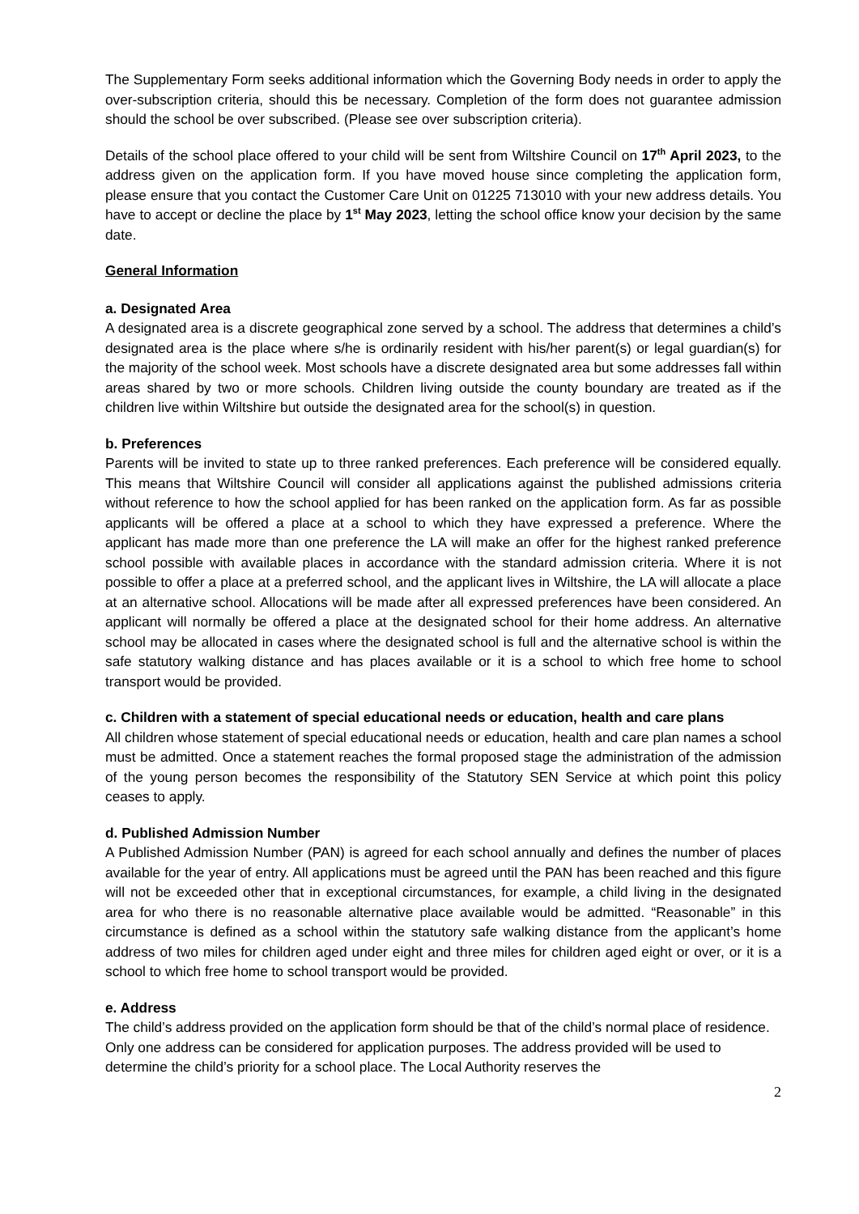The Supplementary Form seeks additional information which the Governing Body needs in order to apply the over-subscription criteria, should this be necessary. Completion of the form does not guarantee admission should the school be over subscribed. (Please see over subscription criteria).
Details of the school place offered to your child will be sent from Wiltshire Council on 17<sup>th</sup> April 2023, to the address given on the application form. If you have moved house since completing the application form, please ensure that you contact the Customer Care Unit on 01225 713010 with your new address details. You have to accept or decline the place by 1<sup>st</sup> May 2023, letting the school office know your decision by the same date.
General Information
a. Designated Area
A designated area is a discrete geographical zone served by a school. The address that determines a child’s designated area is the place where s/he is ordinarily resident with his/her parent(s) or legal guardian(s) for the majority of the school week. Most schools have a discrete designated area but some addresses fall within areas shared by two or more schools. Children living outside the county boundary are treated as if the children live within Wiltshire but outside the designated area for the school(s) in question.
b. Preferences
Parents will be invited to state up to three ranked preferences. Each preference will be considered equally. This means that Wiltshire Council will consider all applications against the published admissions criteria without reference to how the school applied for has been ranked on the application form. As far as possible applicants will be offered a place at a school to which they have expressed a preference. Where the applicant has made more than one preference the LA will make an offer for the highest ranked preference school possible with available places in accordance with the standard admission criteria. Where it is not possible to offer a place at a preferred school, and the applicant lives in Wiltshire, the LA will allocate a place at an alternative school. Allocations will be made after all expressed preferences have been considered. An applicant will normally be offered a place at the designated school for their home address. An alternative school may be allocated in cases where the designated school is full and the alternative school is within the safe statutory walking distance and has places available or it is a school to which free home to school transport would be provided.
c. Children with a statement of special educational needs or education, health and care plans
All children whose statement of special educational needs or education, health and care plan names a school must be admitted. Once a statement reaches the formal proposed stage the administration of the admission of the young person becomes the responsibility of the Statutory SEN Service at which point this policy ceases to apply.
d. Published Admission Number
A Published Admission Number (PAN) is agreed for each school annually and defines the number of places available for the year of entry. All applications must be agreed until the PAN has been reached and this figure will not be exceeded other that in exceptional circumstances, for example, a child living in the designated area for who there is no reasonable alternative place available would be admitted. “Reasonable” in this circumstance is defined as a school within the statutory safe walking distance from the applicant’s home address of two miles for children aged under eight and three miles for children aged eight or over, or it is a school to which free home to school transport would be provided.
e. Address
The child’s address provided on the application form should be that of the child’s normal place of residence. Only one address can be considered for application purposes. The address provided will be used to determine the child’s priority for a school place. The Local Authority reserves the
2